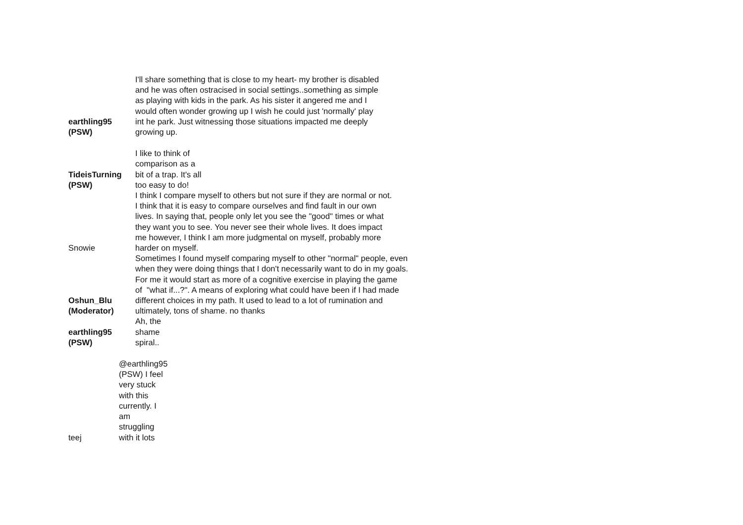| earthling95 (PSW) | I'll share something that is close to my heart- my brother is disabled and he was often ostracised in social settings..something as simple as playing with kids in the park. As his sister it angered me and I would often wonder growing up I wish he could just 'normally' play int he park. Just witnessing those situations impacted me deeply growing up. |
| TideisTurning (PSW) | I like to think of comparison as a bit of a trap. It's all too easy to do! |
| Snowie | I think I compare myself to others but not sure if they are normal or not. I think that it is easy to compare ourselves and find fault in our own lives. In saying that, people only let you see the "good" times or what they want you to see. You never see their whole lives. It does impact me however, I think I am more judgmental on myself, probably more harder on myself. |
| Oshun_Blu (Moderator) | Sometimes I found myself comparing myself to other "normal" people, even when they were doing things that I don't necessarily want to do in my goals. For me it would start as more of a cognitive exercise in playing the game of "what if...?". A means of exploring what could have been if I had made different choices in my path. It used to lead to a lot of rumination and ultimately, tons of shame. no thanks |
| earthling95 (PSW) | Ah, the shame spiral.. |
| teej | @earthling95 (PSW) I feel very stuck with this currently. I am struggling with it lots |